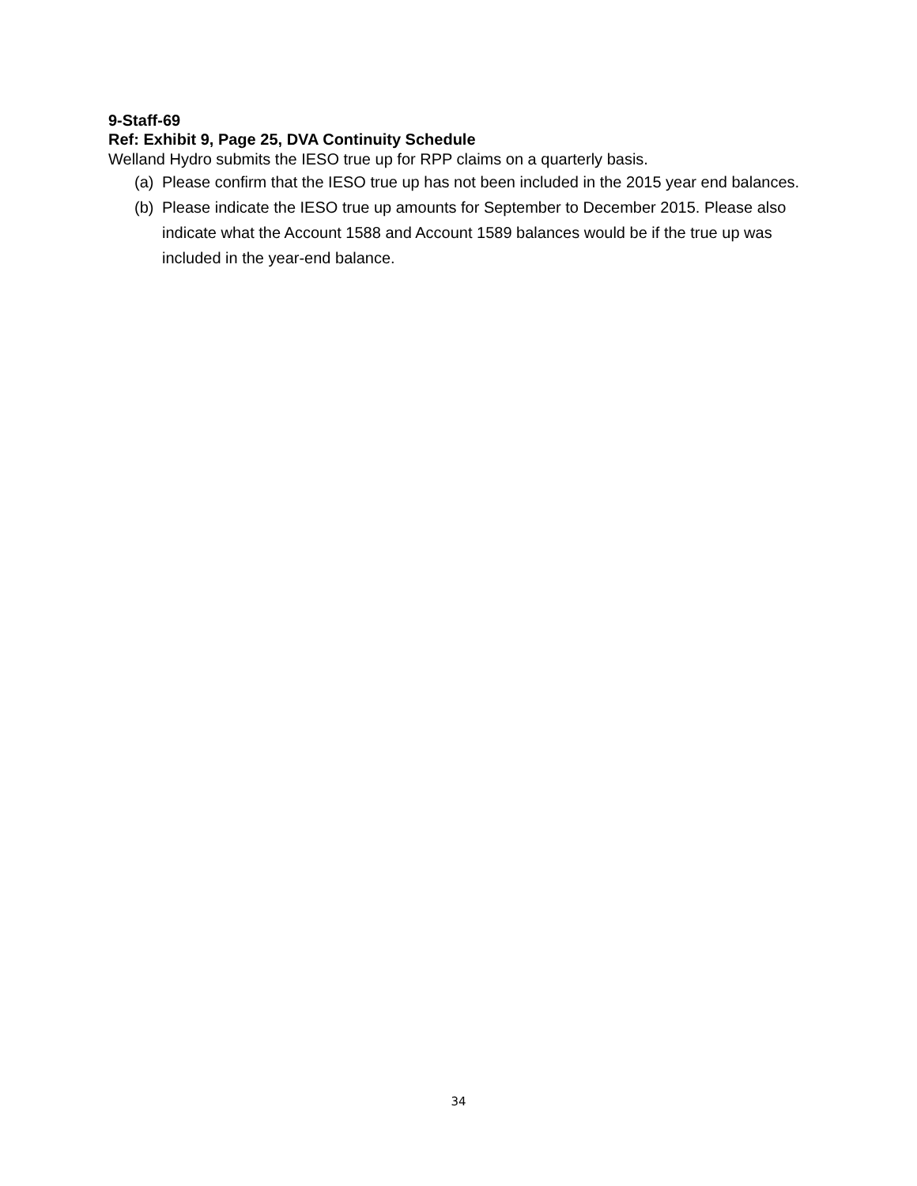9-Staff-69
Ref: Exhibit 9, Page 25, DVA Continuity Schedule
Welland Hydro submits the IESO true up for RPP claims on a quarterly basis.
(a) Please confirm that the IESO true up has not been included in the 2015 year end balances.
(b) Please indicate the IESO true up amounts for September to December 2015. Please also indicate what the Account 1588 and Account 1589 balances would be if the true up was included in the year-end balance.
34